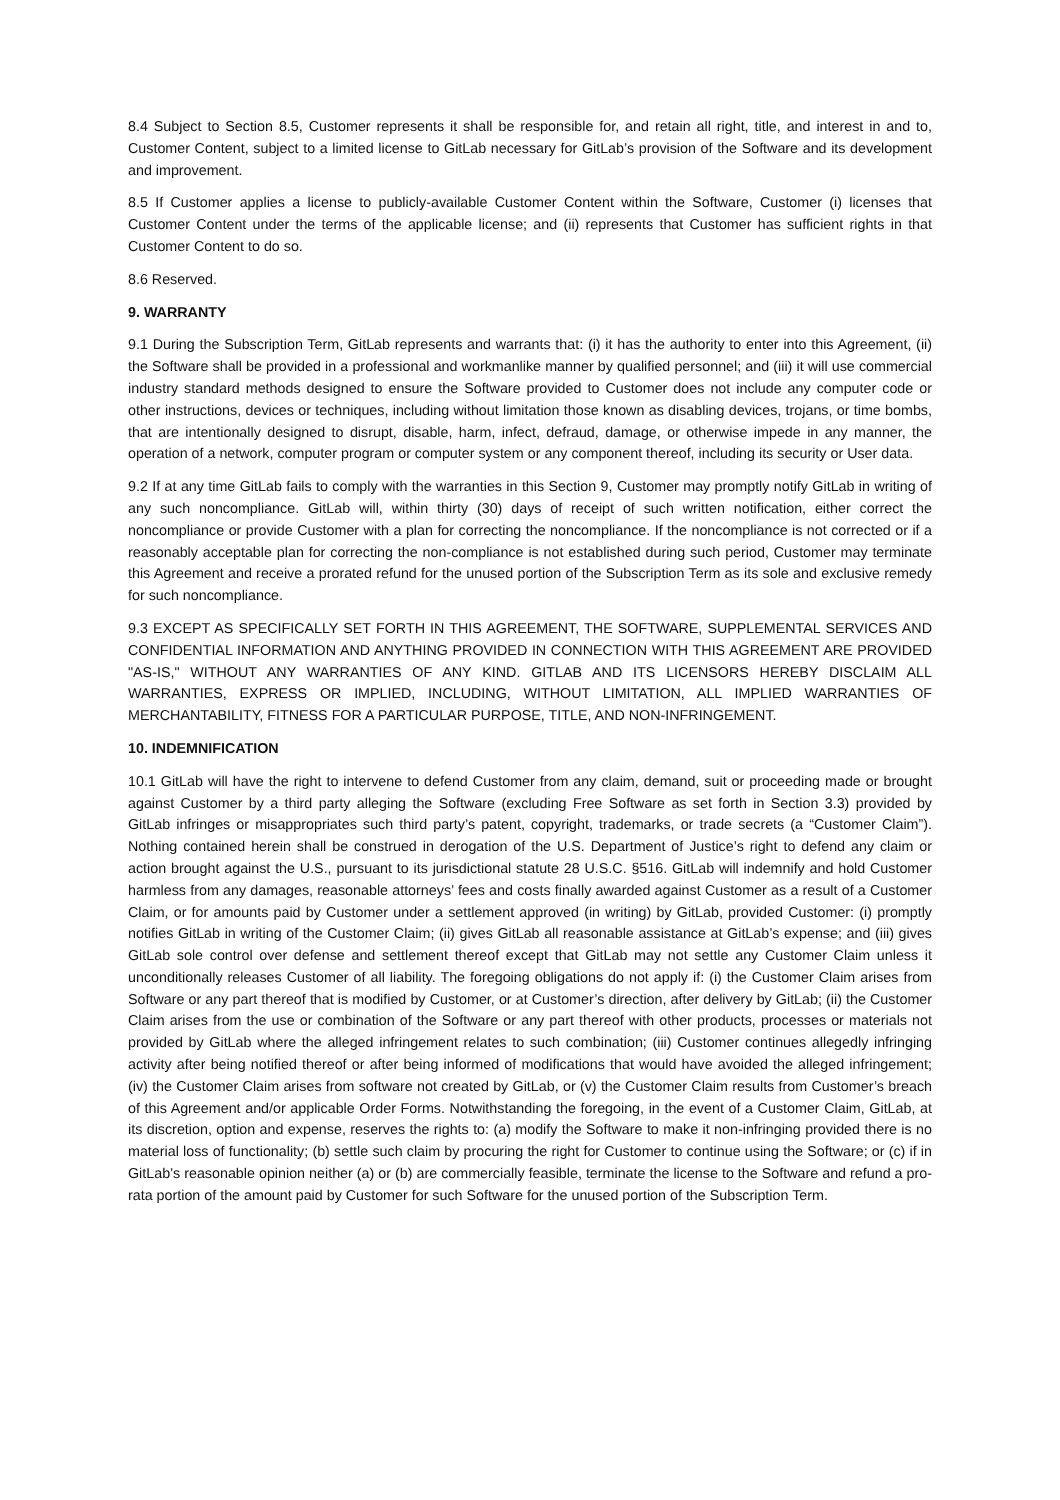8.4 Subject to Section 8.5, Customer represents it shall be responsible for, and retain all right, title, and interest in and to, Customer Content, subject to a limited license to GitLab necessary for GitLab’s provision of the Software and its development and improvement.
8.5 If Customer applies a license to publicly-available Customer Content within the Software, Customer (i) licenses that Customer Content under the terms of the applicable license; and (ii) represents that Customer has sufficient rights in that Customer Content to do so.
8.6 Reserved.
9. WARRANTY
9.1 During the Subscription Term, GitLab represents and warrants that: (i) it has the authority to enter into this Agreement, (ii) the Software shall be provided in a professional and workmanlike manner by qualified personnel; and (iii) it will use commercial industry standard methods designed to ensure the Software provided to Customer does not include any computer code or other instructions, devices or techniques, including without limitation those known as disabling devices, trojans, or time bombs, that are intentionally designed to disrupt, disable, harm, infect, defraud, damage, or otherwise impede in any manner, the operation of a network, computer program or computer system or any component thereof, including its security or User data.
9.2 If at any time GitLab fails to comply with the warranties in this Section 9, Customer may promptly notify GitLab in writing of any such noncompliance. GitLab will, within thirty (30) days of receipt of such written notification, either correct the noncompliance or provide Customer with a plan for correcting the noncompliance. If the noncompliance is not corrected or if a reasonably acceptable plan for correcting the non-compliance is not established during such period, Customer may terminate this Agreement and receive a prorated refund for the unused portion of the Subscription Term as its sole and exclusive remedy for such noncompliance.
9.3 EXCEPT AS SPECIFICALLY SET FORTH IN THIS AGREEMENT, THE SOFTWARE, SUPPLEMENTAL SERVICES AND CONFIDENTIAL INFORMATION AND ANYTHING PROVIDED IN CONNECTION WITH THIS AGREEMENT ARE PROVIDED "AS-IS," WITHOUT ANY WARRANTIES OF ANY KIND. GITLAB AND ITS LICENSORS HEREBY DISCLAIM ALL WARRANTIES, EXPRESS OR IMPLIED, INCLUDING, WITHOUT LIMITATION, ALL IMPLIED WARRANTIES OF MERCHANTABILITY, FITNESS FOR A PARTICULAR PURPOSE, TITLE, AND NON-INFRINGEMENT.
10. INDEMNIFICATION
10.1 GitLab will have the right to intervene to defend Customer from any claim, demand, suit or proceeding made or brought against Customer by a third party alleging the Software (excluding Free Software as set forth in Section 3.3) provided by GitLab infringes or misappropriates such third party’s patent, copyright, trademarks, or trade secrets (a “Customer Claim”). Nothing contained herein shall be construed in derogation of the U.S. Department of Justice’s right to defend any claim or action brought against the U.S., pursuant to its jurisdictional statute 28 U.S.C. §516. GitLab will indemnify and hold Customer harmless from any damages, reasonable attorneys’ fees and costs finally awarded against Customer as a result of a Customer Claim, or for amounts paid by Customer under a settlement approved (in writing) by GitLab, provided Customer: (i) promptly notifies GitLab in writing of the Customer Claim; (ii) gives GitLab all reasonable assistance at GitLab’s expense; and (iii) gives GitLab sole control over defense and settlement thereof except that GitLab may not settle any Customer Claim unless it unconditionally releases Customer of all liability. The foregoing obligations do not apply if: (i) the Customer Claim arises from Software or any part thereof that is modified by Customer, or at Customer’s direction, after delivery by GitLab; (ii) the Customer Claim arises from the use or combination of the Software or any part thereof with other products, processes or materials not provided by GitLab where the alleged infringement relates to such combination; (iii) Customer continues allegedly infringing activity after being notified thereof or after being informed of modifications that would have avoided the alleged infringement; (iv) the Customer Claim arises from software not created by GitLab, or (v) the Customer Claim results from Customer’s breach of this Agreement and/or applicable Order Forms. Notwithstanding the foregoing, in the event of a Customer Claim, GitLab, at its discretion, option and expense, reserves the rights to: (a) modify the Software to make it non-infringing provided there is no material loss of functionality; (b) settle such claim by procuring the right for Customer to continue using the Software; or (c) if in GitLab’s reasonable opinion neither (a) or (b) are commercially feasible, terminate the license to the Software and refund a pro-rata portion of the amount paid by Customer for such Software for the unused portion of the Subscription Term.